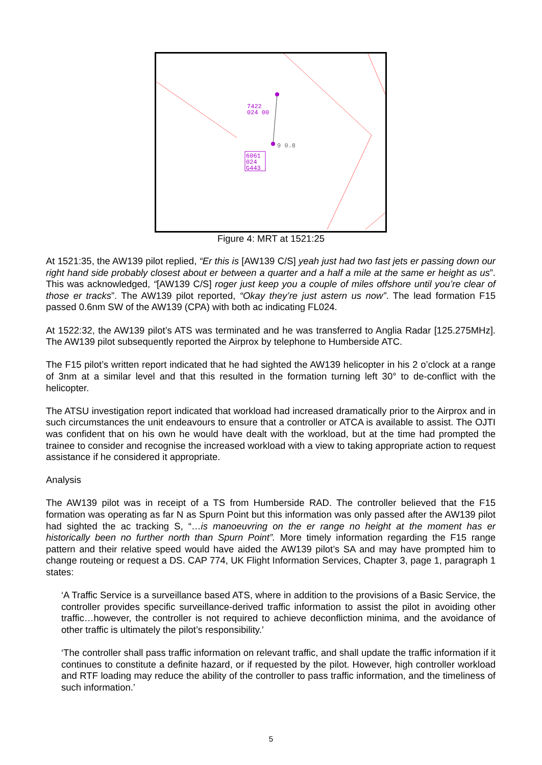7422
024 00
9 0.8
6061
024
G443
Figure 4: MRT at 1521:25
At 1521:35, the AW139 pilot replied, “Er this is [AW139 C/S] yeah just had two fast jets er passing down our right hand side probably closest about er between a quarter and a half a mile at the same er height as us”. This was acknowledged, “[AW139 C/S] roger just keep you a couple of miles offshore until you’re clear of those er tracks”. The AW139 pilot reported, “Okay they’re just astern us now”. The lead formation F15 passed 0.6nm SW of the AW139 (CPA) with both ac indicating FL024.
At 1522:32, the AW139 pilot’s ATS was terminated and he was transferred to Anglia Radar [125.275MHz]. The AW139 pilot subsequently reported the Airprox by telephone to Humberside ATC.
The F15 pilot’s written report indicated that he had sighted the AW139 helicopter in his 2 o’clock at a range of 3nm at a similar level and that this resulted in the formation turning left 30° to de-conflict with the helicopter.
The ATSU investigation report indicated that workload had increased dramatically prior to the Airprox and in such circumstances the unit endeavours to ensure that a controller or ATCA is available to assist. The OJTI was confident that on his own he would have dealt with the workload, but at the time had prompted the trainee to consider and recognise the increased workload with a view to taking appropriate action to request assistance if he considered it appropriate.
Analysis
The AW139 pilot was in receipt of a TS from Humberside RAD. The controller believed that the F15 formation was operating as far N as Spurn Point but this information was only passed after the AW139 pilot had sighted the ac tracking S, “…is manoeuvring on the er range no height at the moment has er historically been no further north than Spurn Point”. More timely information regarding the F15 range pattern and their relative speed would have aided the AW139 pilot’s SA and may have prompted him to change routeing or request a DS. CAP 774, UK Flight Information Services, Chapter 3, page 1, paragraph 1 states:
‘A Traffic Service is a surveillance based ATS, where in addition to the provisions of a Basic Service, the controller provides specific surveillance-derived traffic information to assist the pilot in avoiding other traffic…however, the controller is not required to achieve deconfliction minima, and the avoidance of other traffic is ultimately the pilot’s responsibility.’
‘The controller shall pass traffic information on relevant traffic, and shall update the traffic information if it continues to constitute a definite hazard, or if requested by the pilot. However, high controller workload and RTF loading may reduce the ability of the controller to pass traffic information, and the timeliness of such information.’
5